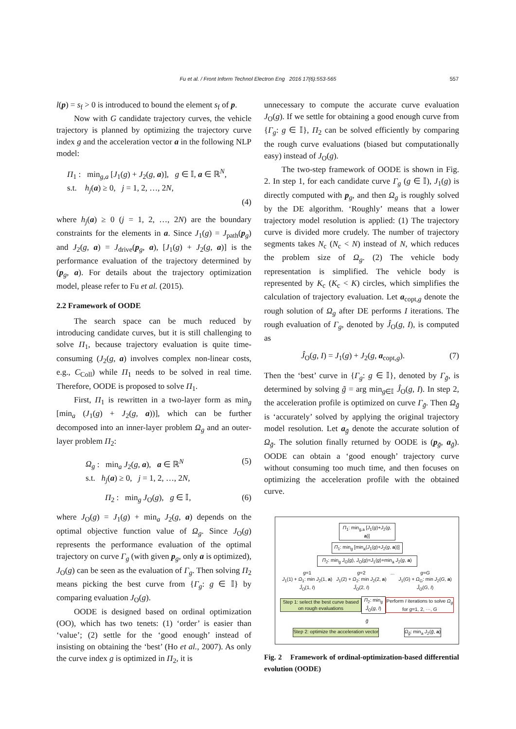Fu et al. / Front Inform Technol Electron Eng 2016 17(6):553-565 557
l(p) = s<sub>f</sub> > 0 is introduced to bound the element s<sub>f</sub> of p.
Now with G candidate trajectory curves, the vehicle trajectory is planned by optimizing the trajectory curve index g and the acceleration vector a in the following NLP model:
Π<sub>1</sub> : min<sub>g,a</sub> [J<sub>1</sub>(g) + J<sub>2</sub>(g, a)], g ∈ 𝕀, a ∈ ℝ<sup>N</sup>,
s.t. h<sub>j</sub>(a) ≥ 0, j = 1, 2, …, 2N,
(4)
where h<sub>j</sub>(a) ≥ 0 (j = 1, 2, …, 2N) are the boundary constraints for the elements in a. Since J<sub>1</sub>(g) = J<sub>path</sub>(p<sub>g</sub>) and J<sub>2</sub>(g, a) = J<sub>drive</sub>(p<sub>g</sub>, a), [J<sub>1</sub>(g) + J<sub>2</sub>(g, a)] is the performance evaluation of the trajectory determined by (p<sub>g</sub>, a). For details about the trajectory optimization model, please refer to Fu et al. (2015).
2.2 Framework of OODE
The search space can be much reduced by introducing candidate curves, but it is still challenging to solve Π<sub>1</sub>, because trajectory evaluation is quite time-consuming (J<sub>2</sub>(g, a) involves complex non-linear costs, e.g., C<sub>Coll</sub>) while Π<sub>1</sub> needs to be solved in real time. Therefore, OODE is proposed to solve Π<sub>1</sub>.
First, Π<sub>1</sub> is rewritten in a two-layer form as min<sub>g</sub> [min<sub>a</sub> (J<sub>1</sub>(g) + J<sub>2</sub>(g, a))], which can be further decomposed into an inner-layer problem Ω<sub>g</sub> and an outer-layer problem Π<sub>2</sub>:
Ω<sub>g</sub> : min<sub>a</sub> J<sub>2</sub>(g, a), a ∈ ℝ<sup>N</sup> (5)
s.t. h<sub>j</sub>(a) ≥ 0, j = 1, 2, …, 2N,
Π<sub>2</sub> : min<sub>g</sub> J<sub>O</sub>(g), g ∈ 𝕀, (6)
where J<sub>O</sub>(g) = J<sub>1</sub>(g) + min<sub>a</sub> J<sub>2</sub>(g, a) depends on the optimal objective function value of Ω<sub>g</sub>. Since J<sub>O</sub>(g) represents the performance evaluation of the optimal trajectory on curve Γ<sub>g</sub> (with given p<sub>g</sub>, only a is optimized), J<sub>O</sub>(g) can be seen as the evaluation of Γ<sub>g</sub>. Then solving Π<sub>2</sub> means picking the best curve from {Γ<sub>g</sub>: g ∈ 𝕀} by comparing evaluation J<sub>O</sub>(g).
OODE is designed based on ordinal optimization (OO), which has two tenets: (1) ‘order’ is easier than ‘value’; (2) settle for the ‘good enough’ instead of insisting on obtaining the ‘best’ (Ho et al., 2007). As only the curve index g is optimized in Π<sub>2</sub>, it is
unnecessary to compute the accurate curve evaluation J<sub>O</sub>(g). If we settle for obtaining a good enough curve from {Γ<sub>g</sub>: g ∈ 𝕀}, Π<sub>2</sub> can be solved efficiently by comparing the rough curve evaluations (biased but computationally easy) instead of J<sub>O</sub>(g).
The two-step framework of OODE is shown in Fig. 2. In step 1, for each candidate curve Γ<sub>g</sub> (g ∈ 𝕀), J<sub>1</sub>(g) is directly computed with p<sub>g</sub>, and then Ω<sub>g</sub> is roughly solved by the DE algorithm. ‘Roughly’ means that a lower trajectory model resolution is applied: (1) The trajectory curve is divided more crudely. The number of trajectory segments takes N<sub>c</sub> (N<sub>c</sub> < N) instead of N, which reduces the problem size of Ω<sub>g</sub>. (2) The vehicle body representation is simplified. The vehicle body is represented by K<sub>c</sub> (K<sub>c</sub> < K) circles, which simplifies the calculation of trajectory evaluation. Let a<sub>copt,g</sub> denote the rough solution of Ω<sub>g</sub> after DE performs I iterations. The rough evaluation of Γ<sub>g</sub>, denoted by Ĵ<sub>O</sub>(g, I), is computed as
Ĵ<sub>O</sub>(g, I) = J<sub>1</sub>(g) + J<sub>2</sub>(g, a<sub>copt,g</sub>). (7)
Then the ‘best’ curve in {Γ<sub>g</sub>: g ∈ 𝕀}, denoted by Γ<sub>g̃</sub>, is determined by solving g̃ = arg min<sub>g∈𝕀</sub> Ĵ<sub>O</sub>(g, I). In step 2, the acceleration profile is optimized on curve Γ<sub>g̃</sub>. Then Ω<sub>g̃</sub> is ‘accurately’ solved by applying the original trajectory model resolution. Let a<sub>g̃</sub> denote the accurate solution of Ω<sub>g̃</sub>. The solution finally returned by OODE is (p<sub>g̃</sub>, a<sub>g̃</sub>). OODE can obtain a ‘good enough’ trajectory curve without consuming too much time, and then focuses on optimizing the acceleration profile with the obtained curve.
Π<sub>1</sub>: min<sub>g,a</sub> [J<sub>1</sub>(g)+J<sub>2</sub>(g, a)]
Π<sub>1</sub>: min<sub>g</sub> [min<sub>a</sub>(J<sub>1</sub>(g)+J<sub>2</sub>(g, a))]
Π<sub>2</sub>: min<sub>g</sub> J<sub>O</sub>(g), J<sub>O</sub>(g)=J<sub>1</sub>(g)+min<sub>a</sub> J<sub>2</sub>(g, a)
g=1
J<sub>1</sub>(1) + Ω<sub>1</sub>: min J<sub>2</sub>(1, a)
Ĵ<sub>O</sub>(1, I) g=2
J<sub>1</sub>(2) + Ω<sub>2</sub>: min J<sub>2</sub>(2, a)
Ĵ<sub>O</sub>(2, I) ... g=G
J<sub>1</sub>(G) + Ω<sub>G</sub>: min J<sub>2</sub>(G, a)
Ĵ<sub>O</sub>(G, I)
Step 1: select the best curve based on rough evaluations Π<sub>2</sub>: min<sub>g</sub> Ĵ<sub>O</sub>(g, I) Perform I iterations to solve Ω<sub>g</sub> for g=1, 2, ···, G
g̃
Step 2: optimize the acceleration vector Ω<sub>g̃</sub>: min<sub>a</sub> J<sub>2</sub>(g̃, a)
Fig. 2 Framework of ordinal-optimization-based differential evolution (OODE)